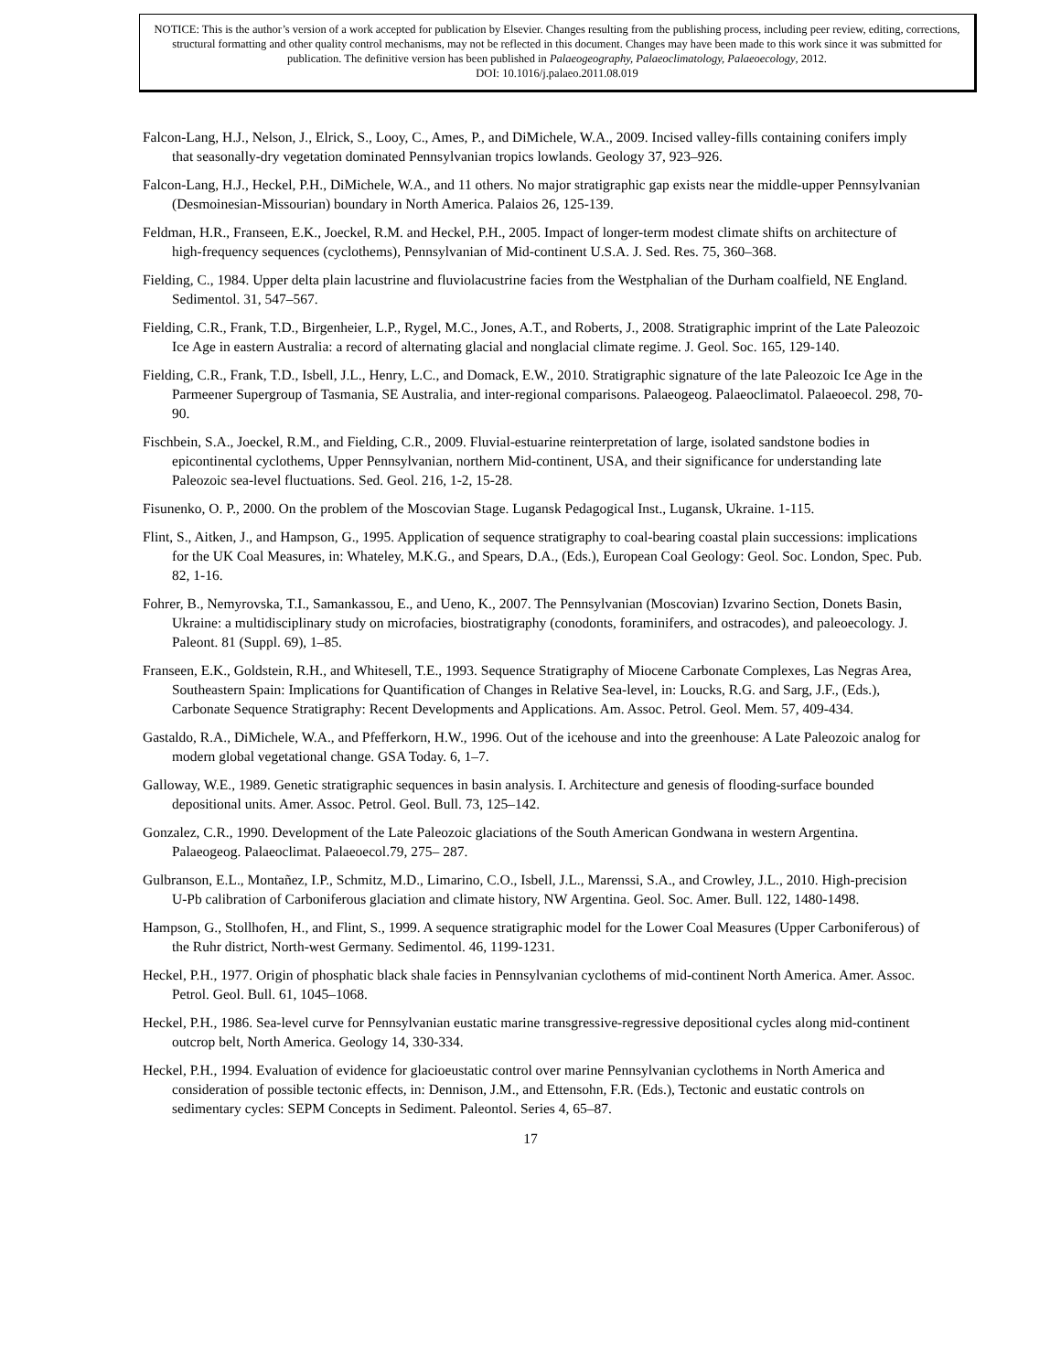NOTICE: This is the author’s version of a work accepted for publication by Elsevier. Changes resulting from the publishing process, including peer review, editing, corrections, structural formatting and other quality control mechanisms, may not be reflected in this document. Changes may have been made to this work since it was submitted for publication. The definitive version has been published in Palaeogeography, Palaeoclimatology, Palaeoecology, 2012.
DOI: 10.1016/j.palaeo.2011.08.019
Falcon-Lang, H.J., Nelson, J., Elrick, S., Looy, C., Ames, P., and DiMichele, W.A., 2009. Incised valley-fills containing conifers imply that seasonally-dry vegetation dominated Pennsylvanian tropics lowlands. Geology 37, 923–926.
Falcon-Lang, H.J., Heckel, P.H., DiMichele, W.A., and 11 others. No major stratigraphic gap exists near the middle-upper Pennsylvanian (Desmoinesian-Missourian) boundary in North America. Palaios 26, 125-139.
Feldman, H.R., Franseen, E.K., Joeckel, R.M. and Heckel, P.H., 2005. Impact of longer-term modest climate shifts on architecture of high-frequency sequences (cyclothems), Pennsylvanian of Mid-continent U.S.A. J. Sed. Res. 75, 360–368.
Fielding, C., 1984. Upper delta plain lacustrine and fluviolacustrine facies from the Westphalian of the Durham coalfield, NE England. Sedimentol. 31, 547–567.
Fielding, C.R., Frank, T.D., Birgenheier, L.P., Rygel, M.C., Jones, A.T., and Roberts, J., 2008. Stratigraphic imprint of the Late Paleozoic Ice Age in eastern Australia: a record of alternating glacial and nonglacial climate regime. J. Geol. Soc. 165, 129-140.
Fielding, C.R., Frank, T.D., Isbell, J.L., Henry, L.C., and Domack, E.W., 2010. Stratigraphic signature of the late Paleozoic Ice Age in the Parmeener Supergroup of Tasmania, SE Australia, and inter-regional comparisons. Palaeogeog. Palaeoclimatol. Palaeoecol. 298, 70-90.
Fischbein, S.A., Joeckel, R.M., and Fielding, C.R., 2009. Fluvial-estuarine reinterpretation of large, isolated sandstone bodies in epicontinental cyclothems, Upper Pennsylvanian, northern Mid-continent, USA, and their significance for understanding late Paleozoic sea-level fluctuations. Sed. Geol. 216, 1-2, 15-28.
Fisunenko, O. P., 2000. On the problem of the Moscovian Stage. Lugansk Pedagogical Inst., Lugansk, Ukraine. 1-115.
Flint, S., Aitken, J., and Hampson, G., 1995. Application of sequence stratigraphy to coal-bearing coastal plain successions: implications for the UK Coal Measures, in: Whateley, M.K.G., and Spears, D.A., (Eds.), European Coal Geology: Geol. Soc. London, Spec. Pub. 82, 1-16.
Fohrer, B., Nemyrovska, T.I., Samankassou, E., and Ueno, K., 2007. The Pennsylvanian (Moscovian) Izvarino Section, Donets Basin, Ukraine: a multidisciplinary study on microfacies, biostratigraphy (conodonts, foraminifers, and ostracodes), and paleoecology. J. Paleont. 81 (Suppl. 69), 1–85.
Franseen, E.K., Goldstein, R.H., and Whitesell, T.E., 1993. Sequence Stratigraphy of Miocene Carbonate Complexes, Las Negras Area, Southeastern Spain: Implications for Quantification of Changes in Relative Sea-level, in: Loucks, R.G. and Sarg, J.F., (Eds.), Carbonate Sequence Stratigraphy: Recent Developments and Applications. Am. Assoc. Petrol. Geol. Mem. 57, 409-434.
Gastaldo, R.A., DiMichele, W.A., and Pfefferkorn, H.W., 1996. Out of the icehouse and into the greenhouse: A Late Paleozoic analog for modern global vegetational change. GSA Today. 6, 1–7.
Galloway, W.E., 1989. Genetic stratigraphic sequences in basin analysis. I. Architecture and genesis of flooding-surface bounded depositional units. Amer. Assoc. Petrol. Geol. Bull. 73, 125–142.
Gonzalez, C.R., 1990. Development of the Late Paleozoic glaciations of the South American Gondwana in western Argentina. Palaeogeog. Palaeoclimat. Palaeoecol.79, 275– 287.
Gulbranson, E.L., Montañez, I.P., Schmitz, M.D., Limarino, C.O., Isbell, J.L., Marenssi, S.A., and Crowley, J.L., 2010. High-precision U-Pb calibration of Carboniferous glaciation and climate history, NW Argentina. Geol. Soc. Amer. Bull. 122, 1480-1498.
Hampson, G., Stollhofen, H., and Flint, S., 1999. A sequence stratigraphic model for the Lower Coal Measures (Upper Carboniferous) of the Ruhr district, North-west Germany. Sedimentol. 46, 1199-1231.
Heckel, P.H., 1977. Origin of phosphatic black shale facies in Pennsylvanian cyclothems of mid-continent North America. Amer. Assoc. Petrol. Geol. Bull. 61, 1045–1068.
Heckel, P.H., 1986. Sea-level curve for Pennsylvanian eustatic marine transgressive-regressive depositional cycles along mid-continent outcrop belt, North America. Geology 14, 330-334.
Heckel, P.H., 1994. Evaluation of evidence for glacioeustatic control over marine Pennsylvanian cyclothems in North America and consideration of possible tectonic effects, in: Dennison, J.M., and Ettensohn, F.R. (Eds.), Tectonic and eustatic controls on sedimentary cycles: SEPM Concepts in Sediment. Paleontol. Series 4, 65–87.
17